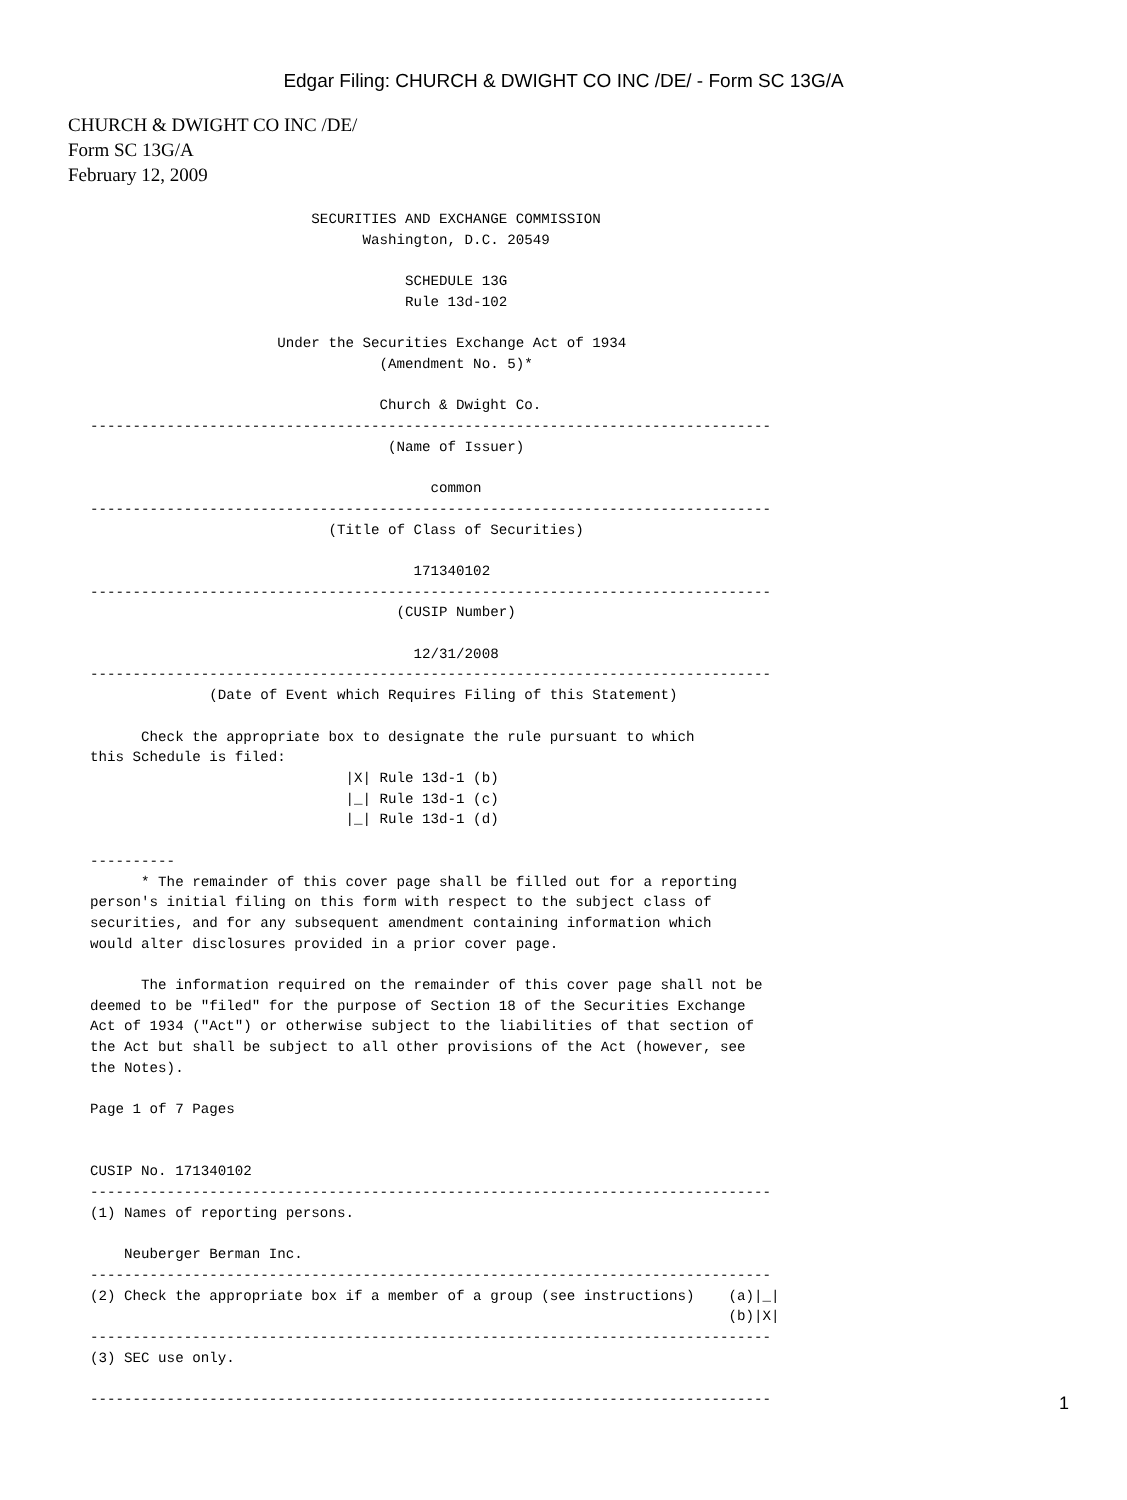Edgar Filing: CHURCH & DWIGHT CO INC /DE/ - Form SC 13G/A
CHURCH & DWIGHT CO INC /DE/
Form SC 13G/A
February 12, 2009
                          SECURITIES AND EXCHANGE COMMISSION
                                Washington, D.C. 20549

                                     SCHEDULE 13G
                                     Rule 13d-102

                      Under the Securities Exchange Act of 1934
                                  (Amendment No. 5)*

                                  Church & Dwight Co.
--------------------------------------------------------------------------------
                                   (Name of Issuer)

                                        common
--------------------------------------------------------------------------------
                            (Title of Class of Securities)

                                      171340102
--------------------------------------------------------------------------------
                                    (CUSIP Number)

                                      12/31/2008
--------------------------------------------------------------------------------
              (Date of Event which Requires Filing of this Statement)

      Check the appropriate box to designate the rule pursuant to which
this Schedule is filed:
                              |X| Rule 13d-1 (b)
                              |_| Rule 13d-1 (c)
                              |_| Rule 13d-1 (d)

----------
      * The remainder of this cover page shall be filled out for a reporting
person's initial filing on this form with respect to the subject class of
securities, and for any subsequent amendment containing information which
would alter disclosures provided in a prior cover page.

      The information required on the remainder of this cover page shall not be
deemed to be "filed" for the purpose of Section 18 of the Securities Exchange
Act of 1934 ("Act") or otherwise subject to the liabilities of that section of
the Act but shall be subject to all other provisions of the Act (however, see
the Notes).

Page 1 of 7 Pages


CUSIP No. 171340102
--------------------------------------------------------------------------------
(1) Names of reporting persons.

    Neuberger Berman Inc.
--------------------------------------------------------------------------------
(2) Check the appropriate box if a member of a group (see instructions)    (a)|_|
                                                                           (b)|X|
--------------------------------------------------------------------------------
(3) SEC use only.

--------------------------------------------------------------------------------
1